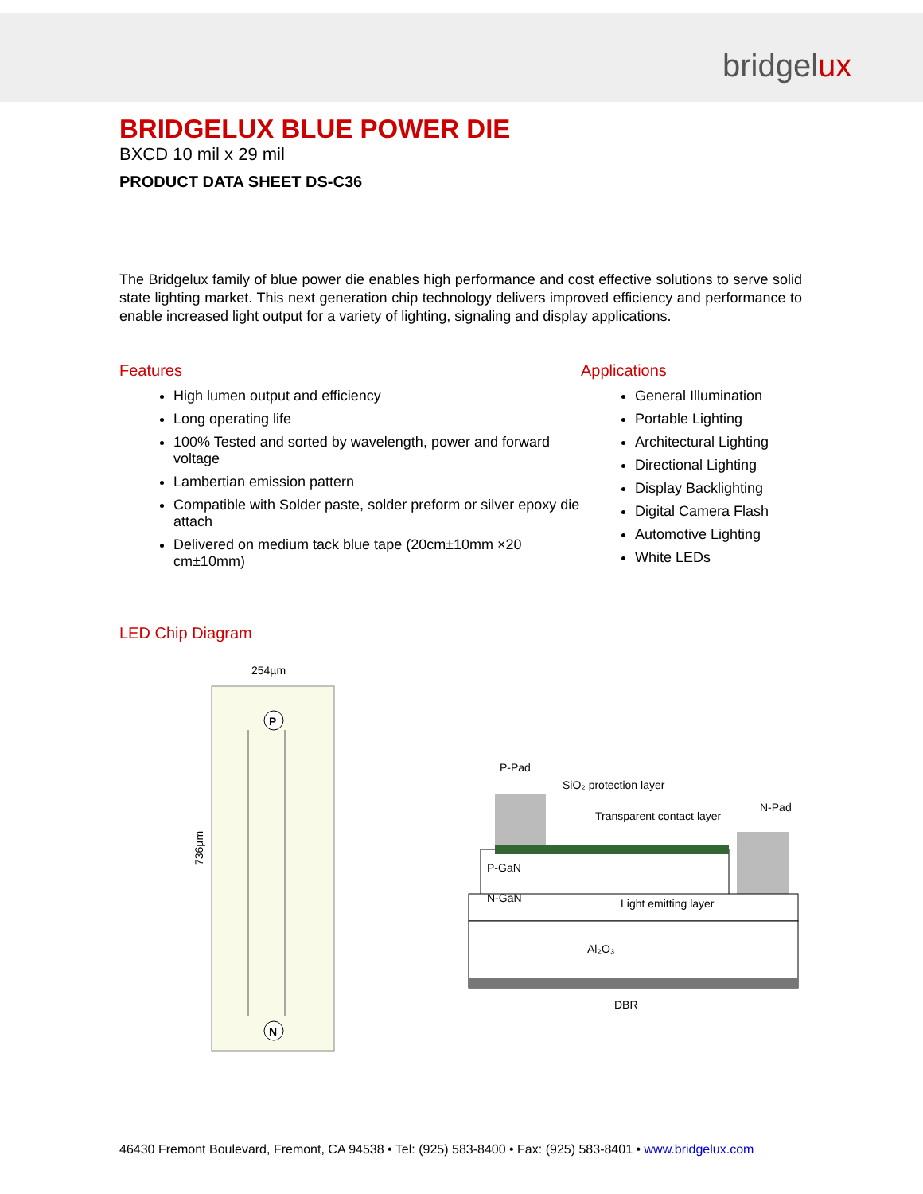bridgelux
BRIDGELUX BLUE POWER DIE
BXCD 10 mil x 29 mil
PRODUCT DATA SHEET DS-C36
The Bridgelux family of blue power die enables high performance and cost effective solutions to serve solid state lighting market. This next generation chip technology delivers improved efficiency and performance to enable increased light output for a variety of lighting, signaling and display applications.
Features
High lumen output and efficiency
Long operating life
100% Tested and sorted by wavelength, power and forward voltage
Lambertian emission pattern
Compatible with Solder paste, solder preform or silver epoxy die attach
Delivered on medium tack blue tape (20cm±10mm ×20 cm±10mm)
Applications
General Illumination
Portable Lighting
Architectural Lighting
Directional Lighting
Display Backlighting
Digital Camera Flash
Automotive Lighting
White LEDs
LED Chip Diagram
254µm
736µm
P
N
P-Pad
SiO₂ protection layer
Transparent contact layer
N-Pad
P-GaN
N-GaN
Light emitting layer
Al₂O₃
DBR
46430 Fremont Boulevard, Fremont, CA 94538 • Tel: (925) 583-8400 • Fax: (925) 583-8401 • www.bridgelux.com